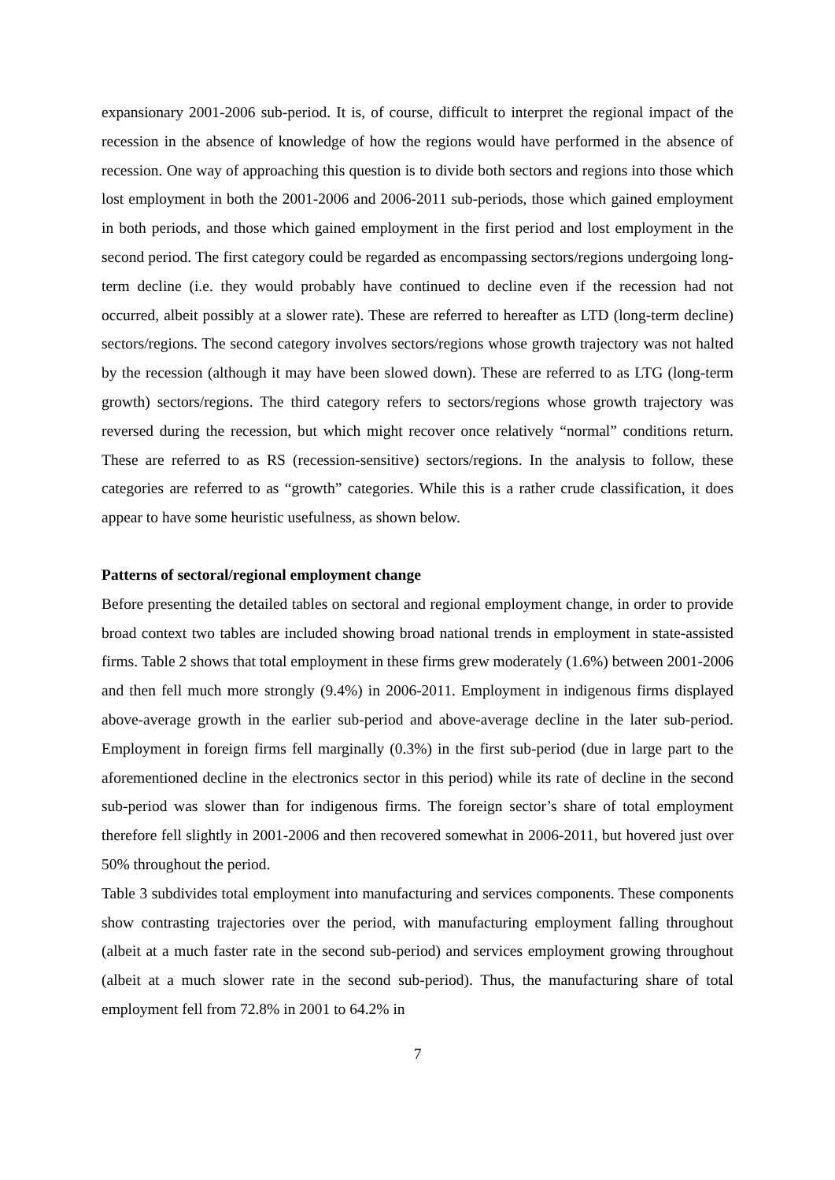expansionary 2001-2006 sub-period. It is, of course, difficult to interpret the regional impact of the recession in the absence of knowledge of how the regions would have performed in the absence of recession. One way of approaching this question is to divide both sectors and regions into those which lost employment in both the 2001-2006 and 2006-2011 sub-periods, those which gained employment in both periods, and those which gained employment in the first period and lost employment in the second period. The first category could be regarded as encompassing sectors/regions undergoing long-term decline (i.e. they would probably have continued to decline even if the recession had not occurred, albeit possibly at a slower rate). These are referred to hereafter as LTD (long-term decline) sectors/regions. The second category involves sectors/regions whose growth trajectory was not halted by the recession (although it may have been slowed down). These are referred to as LTG (long-term growth) sectors/regions. The third category refers to sectors/regions whose growth trajectory was reversed during the recession, but which might recover once relatively “normal” conditions return. These are referred to as RS (recession-sensitive) sectors/regions. In the analysis to follow, these categories are referred to as “growth” categories. While this is a rather crude classification, it does appear to have some heuristic usefulness, as shown below.
Patterns of sectoral/regional employment change
Before presenting the detailed tables on sectoral and regional employment change, in order to provide broad context two tables are included showing broad national trends in employment in state-assisted firms. Table 2 shows that total employment in these firms grew moderately (1.6%) between 2001-2006 and then fell much more strongly (9.4%) in 2006-2011. Employment in indigenous firms displayed above-average growth in the earlier sub-period and above-average decline in the later sub-period. Employment in foreign firms fell marginally (0.3%) in the first sub-period (due in large part to the aforementioned decline in the electronics sector in this period) while its rate of decline in the second sub-period was slower than for indigenous firms. The foreign sector’s share of total employment therefore fell slightly in 2001-2006 and then recovered somewhat in 2006-2011, but hovered just over 50% throughout the period.
Table 3 subdivides total employment into manufacturing and services components. These components show contrasting trajectories over the period, with manufacturing employment falling throughout (albeit at a much faster rate in the second sub-period) and services employment growing throughout (albeit at a much slower rate in the second sub-period). Thus, the manufacturing share of total employment fell from 72.8% in 2001 to 64.2% in
7